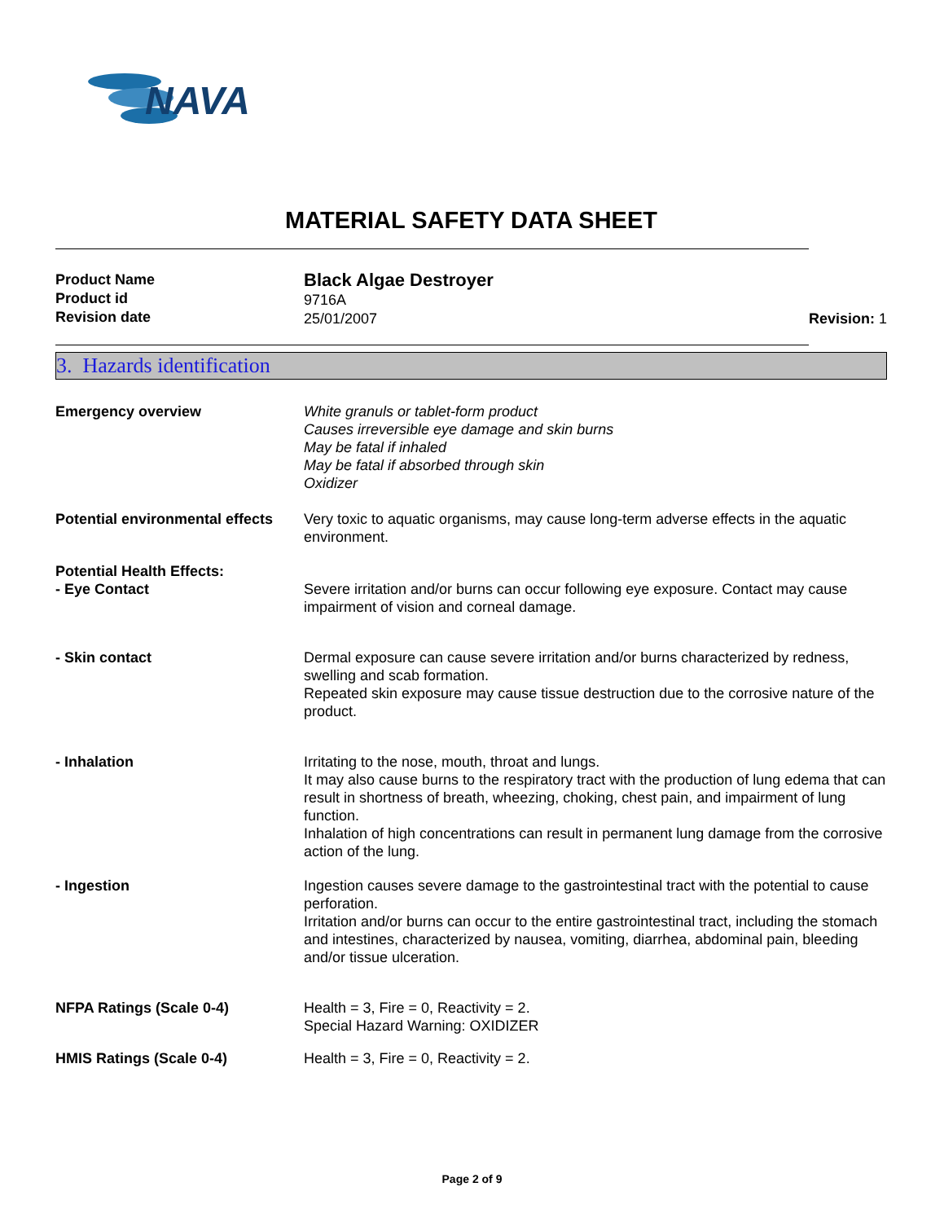NAVA
MATERIAL SAFETY DATA SHEET
Product Name
Product id
Revision date
Black Algae Destroyer
9716A
25/01/2007
Revision: 1
3. Hazards identification
Emergency overview White granuls or tablet-form product
Causes irreversible eye damage and skin burns
May be fatal if inhaled
May be fatal if absorbed through skin
Oxidizer
Potential environmental effects
Very toxic to aquatic organisms, may cause long-term adverse effects in the aquatic environment.
Potential Health Effects:
- Eye Contact Severe irritation and/or burns can occur following eye exposure. Contact may cause impairment of vision and corneal damage.
- Skin contact Dermal exposure can cause severe irritation and/or burns characterized by redness, swelling and scab formation.
Repeated skin exposure may cause tissue destruction due to the corrosive nature of the product.
- Inhalation Irritating to the nose, mouth, throat and lungs.
It may also cause burns to the respiratory tract with the production of lung edema that can result in shortness of breath, wheezing, choking, chest pain, and impairment of lung function.
Inhalation of high concentrations can result in permanent lung damage from the corrosive action of the lung.
- Ingestion Ingestion causes severe damage to the gastrointestinal tract with the potential to cause perforation.
Irritation and/or burns can occur to the entire gastrointestinal tract, including the stomach and intestines, characterized by nausea, vomiting, diarrhea, abdominal pain, bleeding and/or tissue ulceration.
NFPA Ratings (Scale 0-4) Health = 3, Fire = 0, Reactivity = 2.
Special Hazard Warning: OXIDIZER
HMIS Ratings (Scale 0-4) Health = 3, Fire = 0, Reactivity = 2.
Page 2 of 9